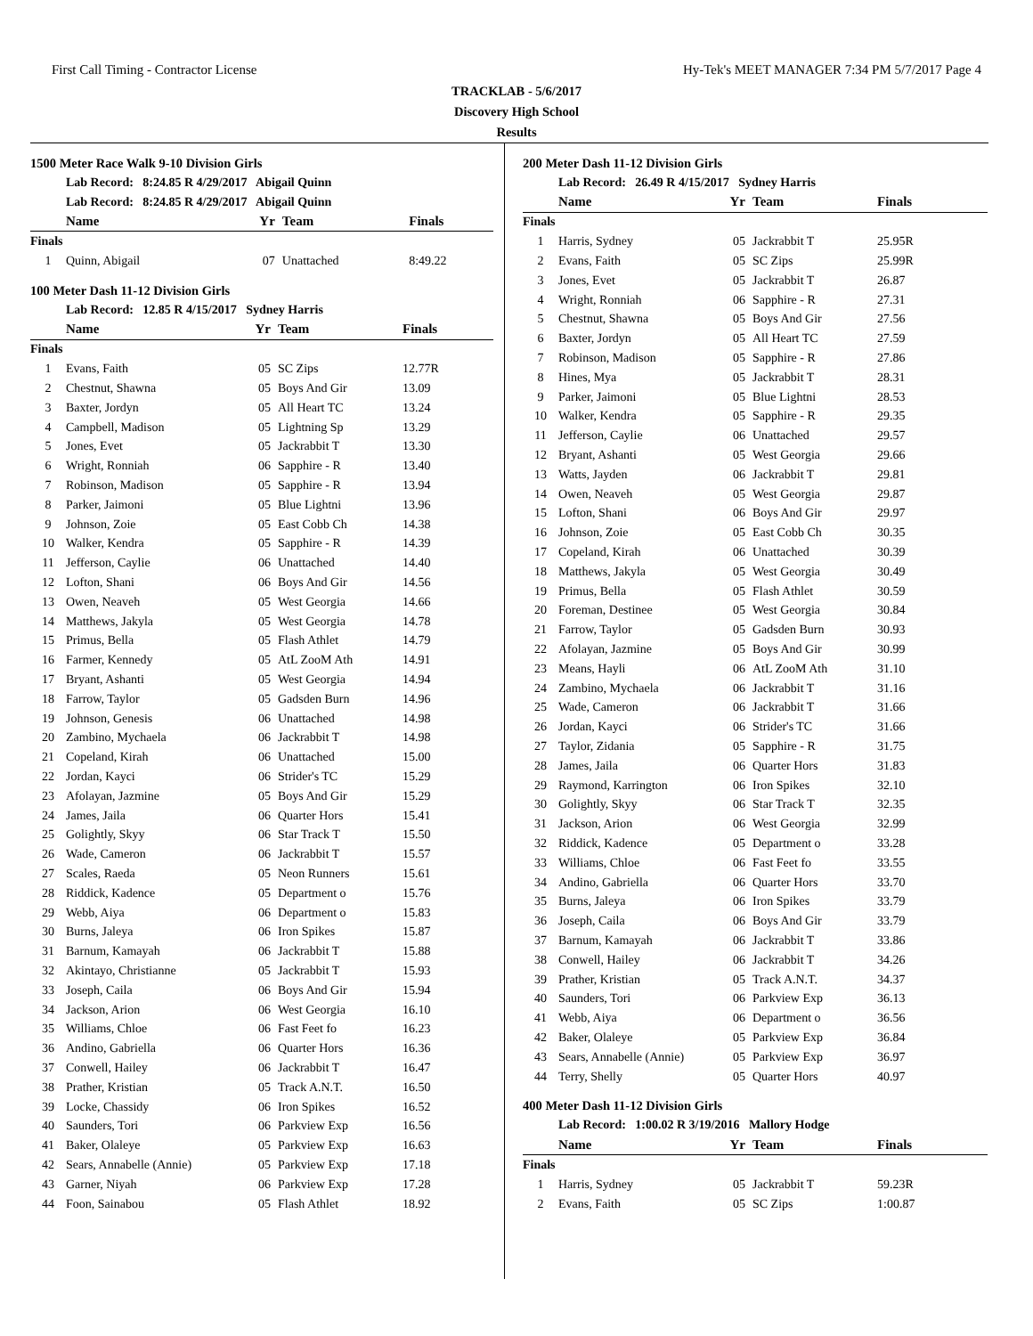First Call Timing - Contractor License Hy-Tek's MEET MANAGER 7:34 PM 5/7/2017 Page 4
TRACKLAB - 5/6/2017
Discovery High School
Results
1500 Meter Race Walk 9-10 Division Girls
| | Lab Record: 8:24.85 R 4/29/2017 Abigail Quinn | | | |
| | Lab Record: 8:24.85 R 4/29/2017 Abigail Quinn | | | |
| | Name | Yr | Team | Finals |
| Finals | | | | |
| 1 | Quinn, Abigail | 07 | Unattached | 8:49.22 |
100 Meter Dash 11-12 Division Girls
| | Lab Record: 12.85 R 4/15/2017 Sydney Harris | | | |
| | Name | Yr | Team | Finals |
| Finals | | | | |
| 1 | Evans, Faith | 05 | SC Zips | 12.77R |
| 2 | Chestnut, Shawna | 05 | Boys And Gir | 13.09 |
| 3 | Baxter, Jordyn | 05 | All Heart TC | 13.24 |
| 4 | Campbell, Madison | 05 | Lightning Sp | 13.29 |
| 5 | Jones, Evet | 05 | Jackrabbit T | 13.30 |
| 6 | Wright, Ronniah | 06 | Sapphire - R | 13.40 |
| 7 | Robinson, Madison | 05 | Sapphire - R | 13.94 |
| 8 | Parker, Jaimoni | 05 | Blue Lightni | 13.96 |
| 9 | Johnson, Zoie | 05 | East Cobb Ch | 14.38 |
| 10 | Walker, Kendra | 05 | Sapphire - R | 14.39 |
| 11 | Jefferson, Caylie | 06 | Unattached | 14.40 |
| 12 | Lofton, Shani | 06 | Boys And Gir | 14.56 |
| 13 | Owen, Neaveh | 05 | West Georgia | 14.66 |
| 14 | Matthews, Jakyla | 05 | West Georgia | 14.78 |
| 15 | Primus, Bella | 05 | Flash Athlet | 14.79 |
| 16 | Farmer, Kennedy | 05 | AtL ZooM Ath | 14.91 |
| 17 | Bryant, Ashanti | 05 | West Georgia | 14.94 |
| 18 | Farrow, Taylor | 05 | Gadsden Burn | 14.96 |
| 19 | Johnson, Genesis | 06 | Unattached | 14.98 |
| 20 | Zambino, Mychaela | 06 | Jackrabbit T | 14.98 |
| 21 | Copeland, Kirah | 06 | Unattached | 15.00 |
| 22 | Jordan, Kayci | 06 | Strider's TC | 15.29 |
| 23 | Afolayan, Jazmine | 05 | Boys And Gir | 15.29 |
| 24 | James, Jaila | 06 | Quarter Hors | 15.41 |
| 25 | Golightly, Skyy | 06 | Star Track T | 15.50 |
| 26 | Wade, Cameron | 06 | Jackrabbit T | 15.57 |
| 27 | Scales, Raeda | 05 | Neon Runners | 15.61 |
| 28 | Riddick, Kadence | 05 | Department o | 15.76 |
| 29 | Webb, Aiya | 06 | Department o | 15.83 |
| 30 | Burns, Jaleya | 06 | Iron Spikes | 15.87 |
| 31 | Barnum, Kamayah | 06 | Jackrabbit T | 15.88 |
| 32 | Akintayo, Christianne | 05 | Jackrabbit T | 15.93 |
| 33 | Joseph, Caila | 06 | Boys And Gir | 15.94 |
| 34 | Jackson, Arion | 06 | West Georgia | 16.10 |
| 35 | Williams, Chloe | 06 | Fast Feet fo | 16.23 |
| 36 | Andino, Gabriella | 06 | Quarter Hors | 16.36 |
| 37 | Conwell, Hailey | 06 | Jackrabbit T | 16.47 |
| 38 | Prather, Kristian | 05 | Track A.N.T. | 16.50 |
| 39 | Locke, Chassidy | 06 | Iron Spikes | 16.52 |
| 40 | Saunders, Tori | 06 | Parkview Exp | 16.56 |
| 41 | Baker, Olaleye | 05 | Parkview Exp | 16.63 |
| 42 | Sears, Annabelle (Annie) | 05 | Parkview Exp | 17.18 |
| 43 | Garner, Niyah | 06 | Parkview Exp | 17.28 |
| 44 | Foon, Sainabou | 05 | Flash Athlet | 18.92 |
200 Meter Dash 11-12 Division Girls
| | Lab Record: 26.49 R 4/15/2017 Sydney Harris | | | |
| | Name | Yr | Team | Finals |
| Finals | | | | |
| 1 | Harris, Sydney | 05 | Jackrabbit T | 25.95R |
| 2 | Evans, Faith | 05 | SC Zips | 25.99R |
| 3 | Jones, Evet | 05 | Jackrabbit T | 26.87 |
| 4 | Wright, Ronniah | 06 | Sapphire - R | 27.31 |
| 5 | Chestnut, Shawna | 05 | Boys And Gir | 27.56 |
| 6 | Baxter, Jordyn | 05 | All Heart TC | 27.59 |
| 7 | Robinson, Madison | 05 | Sapphire - R | 27.86 |
| 8 | Hines, Mya | 05 | Jackrabbit T | 28.31 |
| 9 | Parker, Jaimoni | 05 | Blue Lightni | 28.53 |
| 10 | Walker, Kendra | 05 | Sapphire - R | 29.35 |
| 11 | Jefferson, Caylie | 06 | Unattached | 29.57 |
| 12 | Bryant, Ashanti | 05 | West Georgia | 29.66 |
| 13 | Watts, Jayden | 06 | Jackrabbit T | 29.81 |
| 14 | Owen, Neaveh | 05 | West Georgia | 29.87 |
| 15 | Lofton, Shani | 06 | Boys And Gir | 29.97 |
| 16 | Johnson, Zoie | 05 | East Cobb Ch | 30.35 |
| 17 | Copeland, Kirah | 06 | Unattached | 30.39 |
| 18 | Matthews, Jakyla | 05 | West Georgia | 30.49 |
| 19 | Primus, Bella | 05 | Flash Athlet | 30.59 |
| 20 | Foreman, Destinee | 05 | West Georgia | 30.84 |
| 21 | Farrow, Taylor | 05 | Gadsden Burn | 30.93 |
| 22 | Afolayan, Jazmine | 05 | Boys And Gir | 30.99 |
| 23 | Means, Hayli | 06 | AtL ZooM Ath | 31.10 |
| 24 | Zambino, Mychaela | 06 | Jackrabbit T | 31.16 |
| 25 | Wade, Cameron | 06 | Jackrabbit T | 31.66 |
| 26 | Jordan, Kayci | 06 | Strider's TC | 31.66 |
| 27 | Taylor, Zidania | 05 | Sapphire - R | 31.75 |
| 28 | James, Jaila | 06 | Quarter Hors | 31.83 |
| 29 | Raymond, Karrington | 06 | Iron Spikes | 32.10 |
| 30 | Golightly, Skyy | 06 | Star Track T | 32.35 |
| 31 | Jackson, Arion | 06 | West Georgia | 32.99 |
| 32 | Riddick, Kadence | 05 | Department o | 33.28 |
| 33 | Williams, Chloe | 06 | Fast Feet fo | 33.55 |
| 34 | Andino, Gabriella | 06 | Quarter Hors | 33.70 |
| 35 | Burns, Jaleya | 06 | Iron Spikes | 33.79 |
| 36 | Joseph, Caila | 06 | Boys And Gir | 33.79 |
| 37 | Barnum, Kamayah | 06 | Jackrabbit T | 33.86 |
| 38 | Conwell, Hailey | 06 | Jackrabbit T | 34.26 |
| 39 | Prather, Kristian | 05 | Track A.N.T. | 34.37 |
| 40 | Saunders, Tori | 06 | Parkview Exp | 36.13 |
| 41 | Webb, Aiya | 06 | Department o | 36.56 |
| 42 | Baker, Olaleye | 05 | Parkview Exp | 36.84 |
| 43 | Sears, Annabelle (Annie) | 05 | Parkview Exp | 36.97 |
| 44 | Terry, Shelly | 05 | Quarter Hors | 40.97 |
400 Meter Dash 11-12 Division Girls
| | Lab Record: 1:00.02 R 3/19/2016 Mallory Hodge | | | |
| | Name | Yr | Team | Finals |
| Finals | | | | |
| 1 | Harris, Sydney | 05 | Jackrabbit T | 59.23R |
| 2 | Evans, Faith | 05 | SC Zips | 1:00.87 |